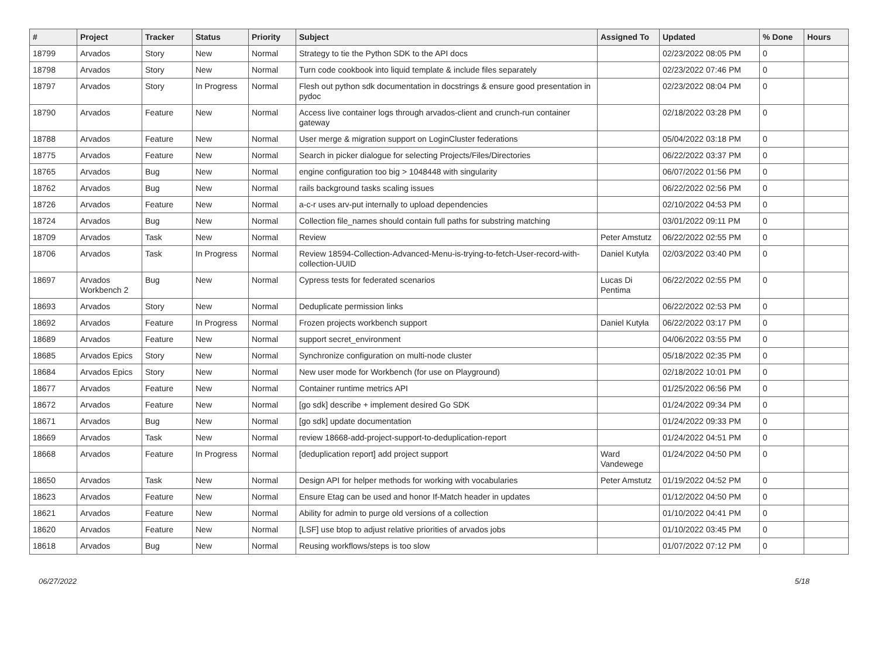| # | Project | Tracker | Status | Priority | Subject | Assigned To | Updated | % Done | Hours |
| --- | --- | --- | --- | --- | --- | --- | --- | --- | --- |
| 18799 | Arvados | Story | New | Normal | Strategy to tie the Python SDK to the API docs | | 02/23/2022 08:05 PM | 0 | |
| 18798 | Arvados | Story | New | Normal | Turn code cookbook into liquid template & include files separately | | 02/23/2022 07:46 PM | 0 | |
| 18797 | Arvados | Story | In Progress | Normal | Flesh out python sdk documentation in docstrings & ensure good presentation in pydoc | | 02/23/2022 08:04 PM | 0 | |
| 18790 | Arvados | Feature | New | Normal | Access live container logs through arvados-client and crunch-run container gateway | | 02/18/2022 03:28 PM | 0 | |
| 18788 | Arvados | Feature | New | Normal | User merge & migration support on LoginCluster federations | | 05/04/2022 03:18 PM | 0 | |
| 18775 | Arvados | Feature | New | Normal | Search in picker dialogue for selecting Projects/Files/Directories | | 06/22/2022 03:37 PM | 0 | |
| 18765 | Arvados | Bug | New | Normal | engine configuration too big > 1048448 with singularity | | 06/07/2022 01:56 PM | 0 | |
| 18762 | Arvados | Bug | New | Normal | rails background tasks scaling issues | | 06/22/2022 02:56 PM | 0 | |
| 18726 | Arvados | Feature | New | Normal | a-c-r uses arv-put internally to upload dependencies | | 02/10/2022 04:53 PM | 0 | |
| 18724 | Arvados | Bug | New | Normal | Collection file_names should contain full paths for substring matching | | 03/01/2022 09:11 PM | 0 | |
| 18709 | Arvados | Task | New | Normal | Review | Peter Amstutz | 06/22/2022 02:55 PM | 0 | |
| 18706 | Arvados | Task | In Progress | Normal | Review 18594-Collection-Advanced-Menu-is-trying-to-fetch-User-record-with-collection-UUID | Daniel Kutyła | 02/03/2022 03:40 PM | 0 | |
| 18697 | Arvados Workbench 2 | Bug | New | Normal | Cypress tests for federated scenarios | Lucas Di Pentima | 06/22/2022 02:55 PM | 0 | |
| 18693 | Arvados | Story | New | Normal | Deduplicate permission links | | 06/22/2022 02:53 PM | 0 | |
| 18692 | Arvados | Feature | In Progress | Normal | Frozen projects workbench support | Daniel Kutyła | 06/22/2022 03:17 PM | 0 | |
| 18689 | Arvados | Feature | New | Normal | support secret_environment | | 04/06/2022 03:55 PM | 0 | |
| 18685 | Arvados Epics | Story | New | Normal | Synchronize configuration on multi-node cluster | | 05/18/2022 02:35 PM | 0 | |
| 18684 | Arvados Epics | Story | New | Normal | New user mode for Workbench (for use on Playground) | | 02/18/2022 10:01 PM | 0 | |
| 18677 | Arvados | Feature | New | Normal | Container runtime metrics API | | 01/25/2022 06:56 PM | 0 | |
| 18672 | Arvados | Feature | New | Normal | [go sdk] describe + implement desired Go SDK | | 01/24/2022 09:34 PM | 0 | |
| 18671 | Arvados | Bug | New | Normal | [go sdk] update documentation | | 01/24/2022 09:33 PM | 0 | |
| 18669 | Arvados | Task | New | Normal | review 18668-add-project-support-to-deduplication-report | | 01/24/2022 04:51 PM | 0 | |
| 18668 | Arvados | Feature | In Progress | Normal | [deduplication report] add project support | Ward Vandewege | 01/24/2022 04:50 PM | 0 | |
| 18650 | Arvados | Task | New | Normal | Design API for helper methods for working with vocabularies | Peter Amstutz | 01/19/2022 04:52 PM | 0 | |
| 18623 | Arvados | Feature | New | Normal | Ensure Etag can be used and honor If-Match header in updates | | 01/12/2022 04:50 PM | 0 | |
| 18621 | Arvados | Feature | New | Normal | Ability for admin to purge old versions of a collection | | 01/10/2022 04:41 PM | 0 | |
| 18620 | Arvados | Feature | New | Normal | [LSF] use btop to adjust relative priorities of arvados jobs | | 01/10/2022 03:45 PM | 0 | |
| 18618 | Arvados | Bug | New | Normal | Reusing workflows/steps is too slow | | 01/07/2022 07:12 PM | 0 | |
06/27/2022 5/18